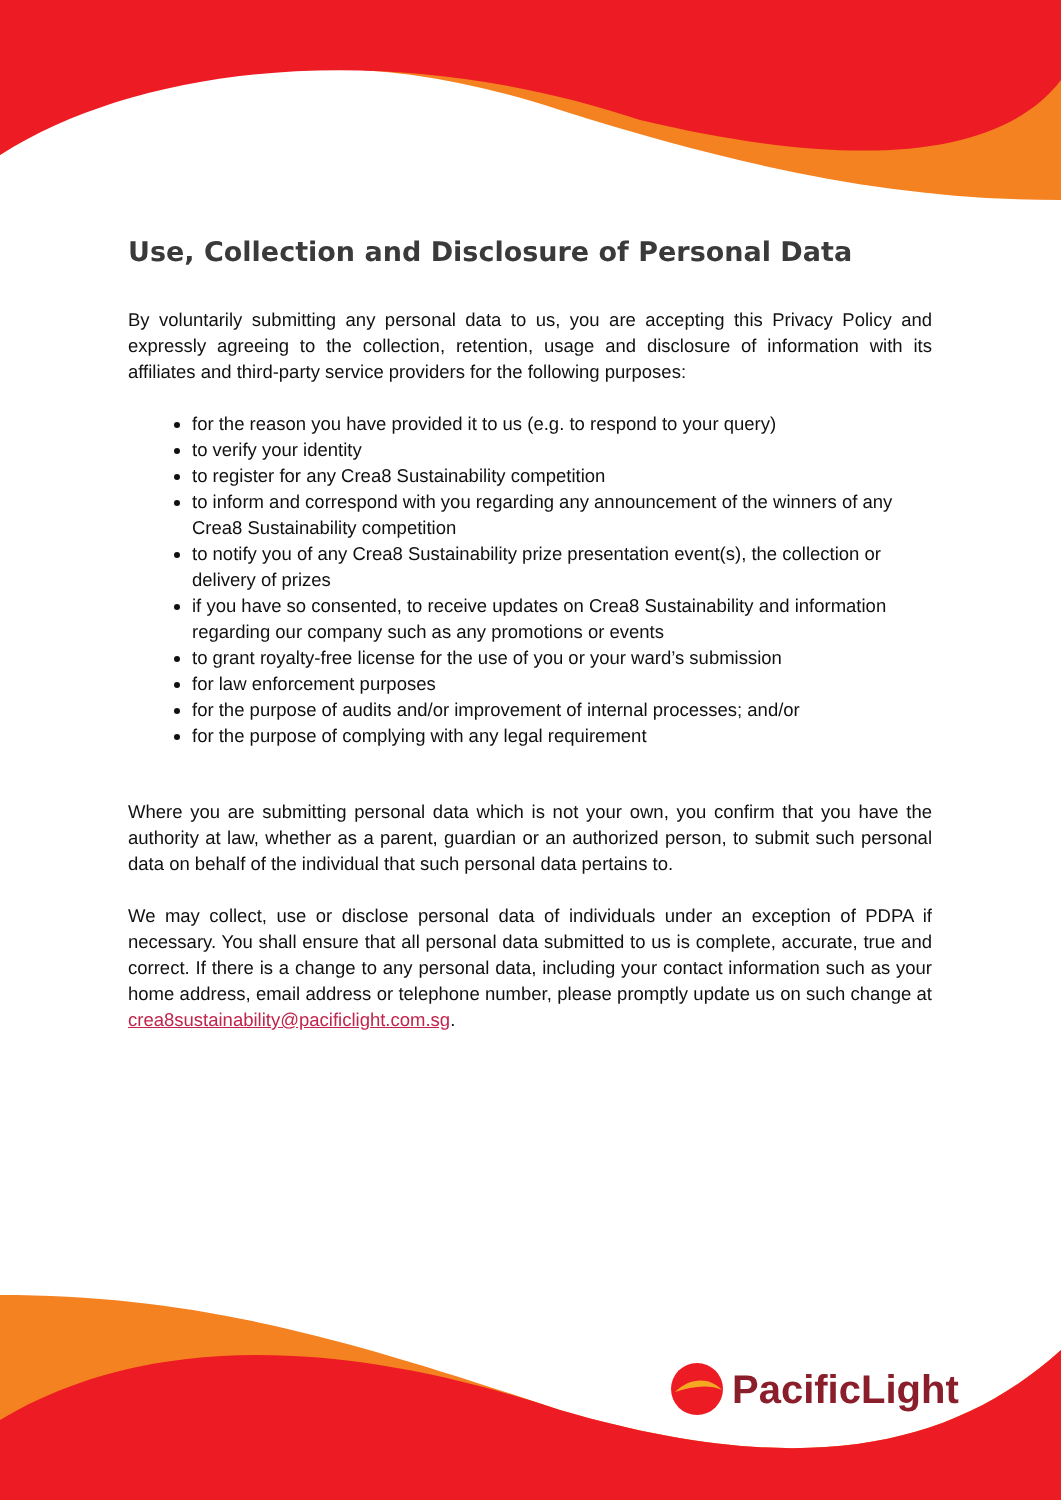Use, Collection and Disclosure of Personal Data
By voluntarily submitting any personal data to us, you are accepting this Privacy Policy and expressly agreeing to the collection, retention, usage and disclosure of information with its affiliates and third-party service providers for the following purposes:
for the reason you have provided it to us (e.g. to respond to your query)
to verify your identity
to register for any Crea8 Sustainability competition
to inform and correspond with you regarding any announcement of the winners of any Crea8 Sustainability competition
to notify you of any Crea8 Sustainability prize presentation event(s), the collection or delivery of prizes
if you have so consented, to receive updates on Crea8 Sustainability and information regarding our company such as any promotions or events
to grant royalty-free license for the use of you or your ward’s submission
for law enforcement purposes
for the purpose of audits and/or improvement of internal processes; and/or
for the purpose of complying with any legal requirement
Where you are submitting personal data which is not your own, you confirm that you have the authority at law, whether as a parent, guardian or an authorized person, to submit such personal data on behalf of the individual that such personal data pertains to.
We may collect, use or disclose personal data of individuals under an exception of PDPA if necessary. You shall ensure that all personal data submitted to us is complete, accurate, true and correct. If there is a change to any personal data, including your contact information such as your home address, email address or telephone number, please promptly update us on such change at crea8sustainability@pacificlight.com.sg.
PacificLight